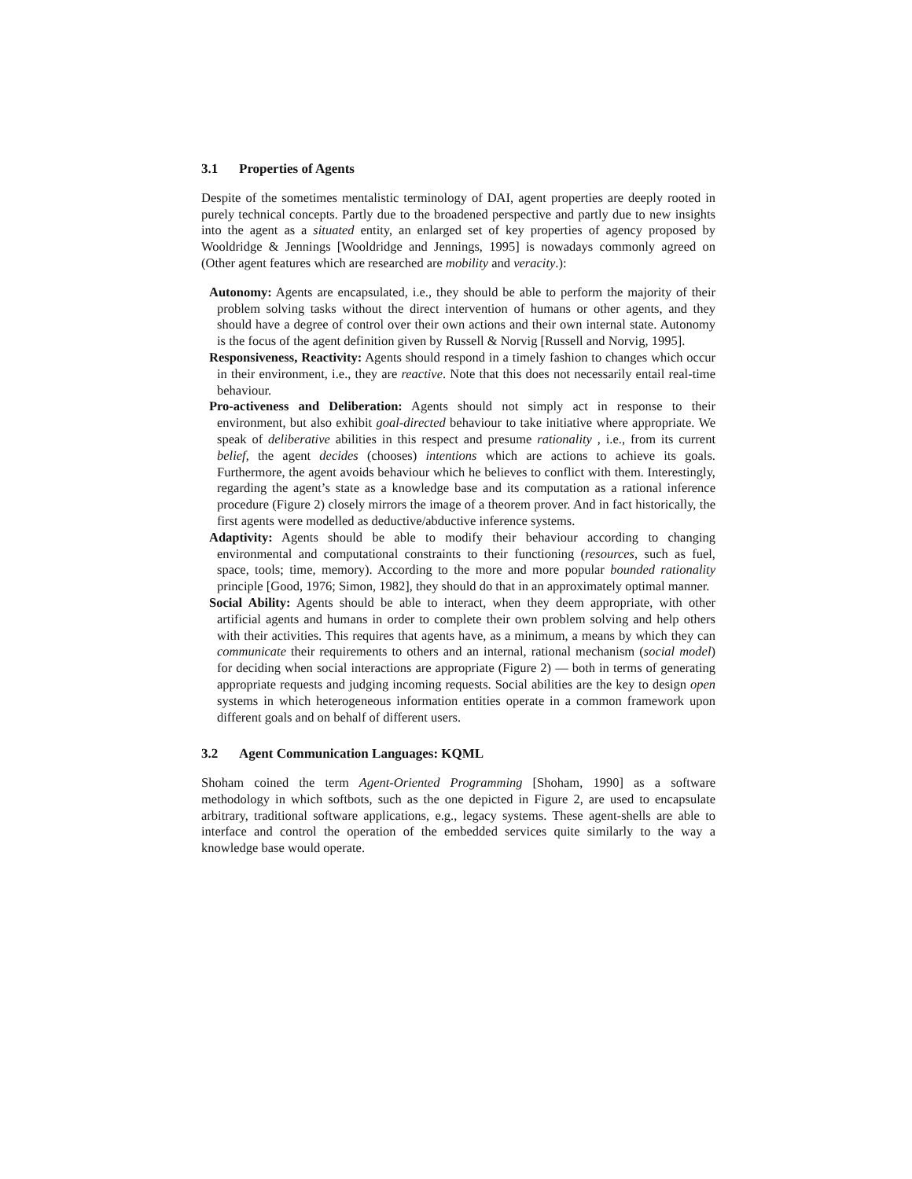3.1 Properties of Agents
Despite of the sometimes mentalistic terminology of DAI, agent properties are deeply rooted in purely technical concepts. Partly due to the broadened perspective and partly due to new insights into the agent as a situated entity, an enlarged set of key properties of agency proposed by Wooldridge & Jennings [Wooldridge and Jennings, 1995] is nowadays commonly agreed on (Other agent features which are researched are mobility and veracity.):
Autonomy: Agents are encapsulated, i.e., they should be able to perform the majority of their problem solving tasks without the direct intervention of humans or other agents, and they should have a degree of control over their own actions and their own internal state. Autonomy is the focus of the agent definition given by Russell & Norvig [Russell and Norvig, 1995].
Responsiveness, Reactivity: Agents should respond in a timely fashion to changes which occur in their environment, i.e., they are reactive. Note that this does not necessarily entail real-time behaviour.
Pro-activeness and Deliberation: Agents should not simply act in response to their environment, but also exhibit goal-directed behaviour to take initiative where appropriate. We speak of deliberative abilities in this respect and presume rationality , i.e., from its current belief, the agent decides (chooses) intentions which are actions to achieve its goals. Furthermore, the agent avoids behaviour which he believes to conflict with them. Interestingly, regarding the agent’s state as a knowledge base and its computation as a rational inference procedure (Figure 2) closely mirrors the image of a theorem prover. And in fact historically, the first agents were modelled as deductive/abductive inference systems.
Adaptivity: Agents should be able to modify their behaviour according to changing environmental and computational constraints to their functioning (resources, such as fuel, space, tools; time, memory). According to the more and more popular bounded rationality principle [Good, 1976; Simon, 1982], they should do that in an approximately optimal manner.
Social Ability: Agents should be able to interact, when they deem appropriate, with other artificial agents and humans in order to complete their own problem solving and help others with their activities. This requires that agents have, as a minimum, a means by which they can communicate their requirements to others and an internal, rational mechanism (social model) for deciding when social interactions are appropriate (Figure 2) — both in terms of generating appropriate requests and judging incoming requests. Social abilities are the key to design open systems in which heterogeneous information entities operate in a common framework upon different goals and on behalf of different users.
3.2 Agent Communication Languages: KQML
Shoham coined the term Agent-Oriented Programming [Shoham, 1990] as a software methodology in which softbots, such as the one depicted in Figure 2, are used to encapsulate arbitrary, traditional software applications, e.g., legacy systems. These agent-shells are able to interface and control the operation of the embedded services quite similarly to the way a knowledge base would operate.